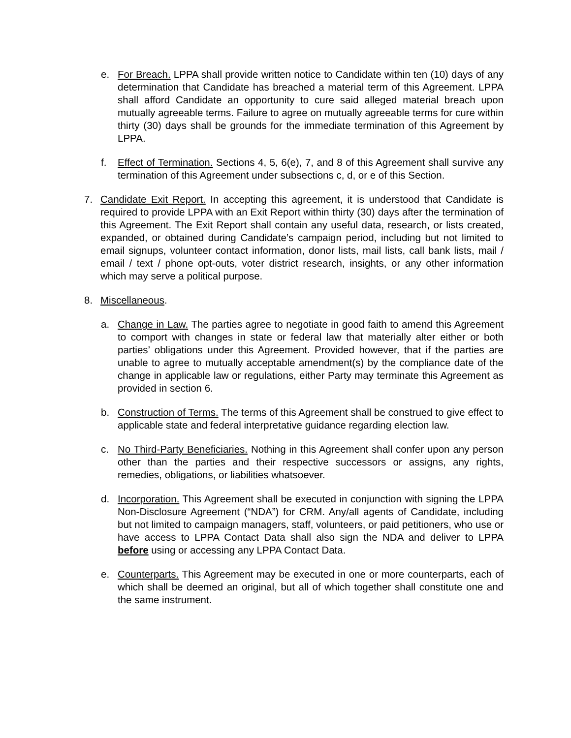e. For Breach. LPPA shall provide written notice to Candidate within ten (10) days of any determination that Candidate has breached a material term of this Agreement. LPPA shall afford Candidate an opportunity to cure said alleged material breach upon mutually agreeable terms. Failure to agree on mutually agreeable terms for cure within thirty (30) days shall be grounds for the immediate termination of this Agreement by LPPA.
f. Effect of Termination. Sections 4, 5, 6(e), 7, and 8 of this Agreement shall survive any termination of this Agreement under subsections c, d, or e of this Section.
7. Candidate Exit Report. In accepting this agreement, it is understood that Candidate is required to provide LPPA with an Exit Report within thirty (30) days after the termination of this Agreement. The Exit Report shall contain any useful data, research, or lists created, expanded, or obtained during Candidate’s campaign period, including but not limited to email signups, volunteer contact information, donor lists, mail lists, call bank lists, mail / email / text / phone opt-outs, voter district research, insights, or any other information which may serve a political purpose.
8. Miscellaneous.
a. Change in Law. The parties agree to negotiate in good faith to amend this Agreement to comport with changes in state or federal law that materially alter either or both parties’ obligations under this Agreement. Provided however, that if the parties are unable to agree to mutually acceptable amendment(s) by the compliance date of the change in applicable law or regulations, either Party may terminate this Agreement as provided in section 6.
b. Construction of Terms. The terms of this Agreement shall be construed to give effect to applicable state and federal interpretative guidance regarding election law.
c. No Third-Party Beneficiaries. Nothing in this Agreement shall confer upon any person other than the parties and their respective successors or assigns, any rights, remedies, obligations, or liabilities whatsoever.
d. Incorporation. This Agreement shall be executed in conjunction with signing the LPPA Non-Disclosure Agreement (“NDA”) for CRM. Any/all agents of Candidate, including but not limited to campaign managers, staff, volunteers, or paid petitioners, who use or have access to LPPA Contact Data shall also sign the NDA and deliver to LPPA before using or accessing any LPPA Contact Data.
e. Counterparts. This Agreement may be executed in one or more counterparts, each of which shall be deemed an original, but all of which together shall constitute one and the same instrument.